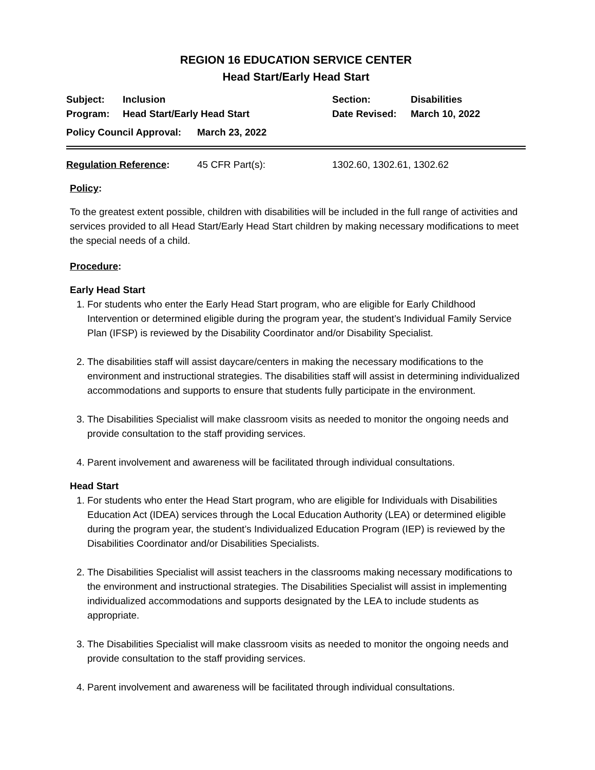REGION 16 EDUCATION SERVICE CENTER
Head Start/Early Head Start
Subject:
Program:
Inclusion
Head Start/Early Head Start
Section:
Date Revised:
Disabilities
March 10, 2022
Policy Council Approval:
March 23, 2022
Regulation Reference: 45 CFR Part(s): 1302.60, 1302.61, 1302.62
Policy:
To the greatest extent possible, children with disabilities will be included in the full range of activities and services provided to all Head Start/Early Head Start children by making necessary modifications to meet the special needs of a child.
Procedure:
Early Head Start
1. For students who enter the Early Head Start program, who are eligible for Early Childhood Intervention or determined eligible during the program year, the student’s Individual Family Service Plan (IFSP) is reviewed by the Disability Coordinator and/or Disability Specialist.
2. The disabilities staff will assist daycare/centers in making the necessary modifications to the environment and instructional strategies. The disabilities staff will assist in determining individualized accommodations and supports to ensure that students fully participate in the environment.
3. The Disabilities Specialist will make classroom visits as needed to monitor the ongoing needs and provide consultation to the staff providing services.
4. Parent involvement and awareness will be facilitated through individual consultations.
Head Start
1. For students who enter the Head Start program, who are eligible for Individuals with Disabilities Education Act (IDEA) services through the Local Education Authority (LEA) or determined eligible during the program year, the student’s Individualized Education Program (IEP) is reviewed by the Disabilities Coordinator and/or Disabilities Specialists.
2. The Disabilities Specialist will assist teachers in the classrooms making necessary modifications to the environment and instructional strategies. The Disabilities Specialist will assist in implementing individualized accommodations and supports designated by the LEA to include students as appropriate.
3. The Disabilities Specialist will make classroom visits as needed to monitor the ongoing needs and provide consultation to the staff providing services.
4. Parent involvement and awareness will be facilitated through individual consultations.